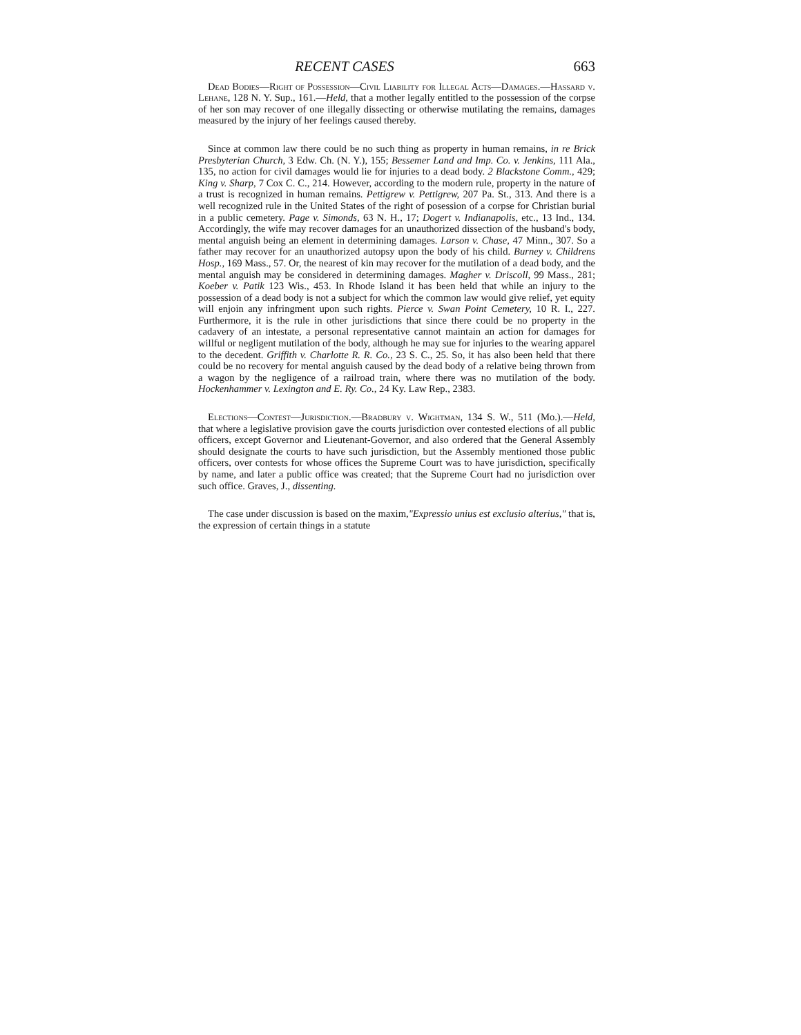RECENT CASES 663
Dead Bodies—Right of Possession—Civil Liability for Illegal Acts—Damages.—Hassard v. Lehane, 128 N. Y. Sup., 161.—Held, that a mother legally entitled to the possession of the corpse of her son may recover of one illegally dissecting or otherwise mutilating the remains, damages measured by the injury of her feelings caused thereby.
Since at common law there could be no such thing as property in human remains, in re Brick Presbyterian Church, 3 Edw. Ch. (N. Y.), 155; Bessemer Land and Imp. Co. v. Jenkins, 111 Ala., 135, no action for civil damages would lie for injuries to a dead body. 2 Blackstone Comm., 429; King v. Sharp, 7 Cox C. C., 214. However, according to the modern rule, property in the nature of a trust is recognized in human remains. Pettigrew v. Pettigrew, 207 Pa. St., 313. And there is a well recognized rule in the United States of the right of posession of a corpse for Christian burial in a public cemetery. Page v. Simonds, 63 N. H., 17; Dogert v. Indianapolis, etc., 13 Ind., 134. Accordingly, the wife may recover damages for an unauthorized dissection of the husband's body, mental anguish being an element in determining damages. Larson v. Chase, 47 Minn., 307. So a father may recover for an unauthorized autopsy upon the body of his child. Burney v. Childrens Hosp., 169 Mass., 57. Or, the nearest of kin may recover for the mutilation of a dead body, and the mental anguish may be considered in determining damages. Magher v. Driscoll, 99 Mass., 281; Koeber v. Patik 123 Wis., 453. In Rhode Island it has been held that while an injury to the possession of a dead body is not a subject for which the common law would give relief, yet equity will enjoin any infringment upon such rights. Pierce v. Swan Point Cemetery, 10 R. I., 227. Furthermore, it is the rule in other jurisdictions that since there could be no property in the cadavery of an intestate, a personal representative cannot maintain an action for damages for willful or negligent mutilation of the body, although he may sue for injuries to the wearing apparel to the decedent. Griffith v. Charlotte R. R. Co., 23 S. C., 25. So, it has also been held that there could be no recovery for mental anguish caused by the dead body of a relative being thrown from a wagon by the negligence of a railroad train, where there was no mutilation of the body. Hockenhammer v. Lexington and E. Ry. Co., 24 Ky. Law Rep., 2383.
Elections—Contest—Jurisdiction.—Bradbury v. Wightman, 134 S. W., 511 (Mo.).—Held, that where a legislative provision gave the courts jurisdiction over contested elections of all public officers, except Governor and Lieutenant-Governor, and also ordered that the General Assembly should designate the courts to have such jurisdiction, but the Assembly mentioned those public officers, over contests for whose offices the Supreme Court was to have jurisdiction, specifically by name, and later a public office was created; that the Supreme Court had no jurisdiction over such office. Graves, J., dissenting.
The case under discussion is based on the maxim,"Expressio unius est exclusio alterius," that is, the expression of certain things in a statute